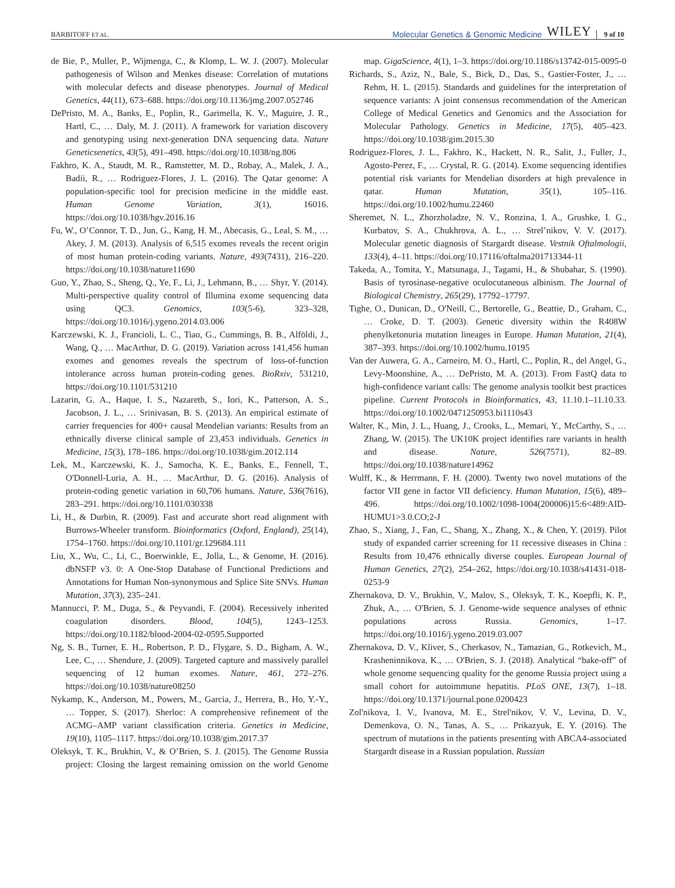BARBITOFF ET AL. Molecular Genetics & Genomic Medicine WILEY 9 of 10
de Bie, P., Muller, P., Wijmenga, C., & Klomp, L. W. J. (2007). Molecular pathogenesis of Wilson and Menkes disease: Correlation of mutations with molecular defects and disease phenotypes. Journal of Medical Genetics, 44(11), 673–688. https://doi.org/10.1136/jmg.2007.052746
DePristo, M. A., Banks, E., Poplin, R., Garimella, K. V., Maguire, J. R., Hartl, C., … Daly, M. J. (2011). A framework for variation discovery and genotyping using next-generation DNA sequencing data. Nature Geneticsenetics, 43(5), 491–498. https://doi.org/10.1038/ng.806
Fakhro, K. A., Staudt, M. R., Ramstetter, M. D., Robay, A., Malek, J. A., Badii, R., … Rodriguez-Flores, J. L. (2016). The Qatar genome: A population-specific tool for precision medicine in the middle east. Human Genome Variation, 3(1), 16016. https://doi.org/10.1038/hgv.2016.16
Fu, W., O’Connor, T. D., Jun, G., Kang, H. M., Abecasis, G., Leal, S. M., … Akey, J. M. (2013). Analysis of 6,515 exomes reveals the recent origin of most human protein-coding variants. Nature, 493(7431), 216–220. https://doi.org/10.1038/nature11690
Guo, Y., Zhao, S., Sheng, Q., Ye, F., Li, J., Lehmann, B., … Shyr, Y. (2014). Multi-perspective quality control of Illumina exome sequencing data using QC3. Genomics, 103(5-6), 323–328, https://doi.org/10.1016/j.ygeno.2014.03.006
Karczewski, K. J., Francioli, L. C., Tiao, G., Cummings, B. B., Alföldi, J., Wang, Q., … MacArthur, D. G. (2019). Variation across 141,456 human exomes and genomes reveals the spectrum of loss-of-function intolerance across human protein-coding genes. BioRxiv, 531210, https://doi.org/10.1101/531210
Lazarin, G. A., Haque, I. S., Nazareth, S., Iori, K., Patterson, A. S., Jacobson, J. L., … Srinivasan, B. S. (2013). An empirical estimate of carrier frequencies for 400+ causal Mendelian variants: Results from an ethnically diverse clinical sample of 23,453 individuals. Genetics in Medicine, 15(3), 178–186. https://doi.org/10.1038/gim.2012.114
Lek, M., Karczewski, K. J., Samocha, K. E., Banks, E., Fennell, T., O'Donnell-Luria, A. H., … MacArthur, D. G. (2016). Analysis of protein-coding genetic variation in 60,706 humans. Nature, 536(7616), 283–291. https://doi.org/10.1101/030338
Li, H., & Durbin, R. (2009). Fast and accurate short read alignment with Burrows-Wheeler transform. Bioinformatics (Oxford, England), 25(14), 1754–1760. https://doi.org/10.1101/gr.129684.111
Liu, X., Wu, C., Li, C., Boerwinkle, E., Jolla, L., & Genome, H. (2016). dbNSFP v3. 0: A One-Stop Database of Functional Predictions and Annotations for Human Non-synonymous and Splice Site SNVs. Human Mutation, 37(3), 235–241.
Mannucci, P. M., Duga, S., & Peyvandi, F. (2004). Recessively inherited coagulation disorders. Blood, 104(5), 1243–1253. https://doi.org/10.1182/blood-2004-02-0595.Supported
Ng, S. B., Turner, E. H., Robertson, P. D., Flygare, S. D., Bigham, A. W., Lee, C., … Shendure, J. (2009). Targeted capture and massively parallel sequencing of 12 human exomes. Nature, 461, 272–276. https://doi.org/10.1038/nature08250
Nykamp, K., Anderson, M., Powers, M., Garcia, J., Herrera, B., Ho, Y.-Y., … Topper, S. (2017). Sherloc: A comprehensive refinement of the ACMG–AMP variant classification criteria. Genetics in Medicine, 19(10), 1105–1117. https://doi.org/10.1038/gim.2017.37
Oleksyk, T. K., Brukhin, V., & O’Brien, S. J. (2015). The Genome Russia project: Closing the largest remaining omission on the world Genome map. GigaScience, 4(1), 1–3. https://doi.org/10.1186/s13742-015-0095-0
Richards, S., Aziz, N., Bale, S., Bick, D., Das, S., Gastier-Foster, J., … Rehm, H. L. (2015). Standards and guidelines for the interpretation of sequence variants: A joint consensus recommendation of the American College of Medical Genetics and Genomics and the Association for Molecular Pathology. Genetics in Medicine, 17(5), 405–423. https://doi.org/10.1038/gim.2015.30
Rodriguez-Flores, J. L., Fakhro, K., Hackett, N. R., Salit, J., Fuller, J., Agosto-Perez, F., … Crystal, R. G. (2014). Exome sequencing identifies potential risk variants for Mendelian disorders at high prevalence in qatar. Human Mutation, 35(1), 105–116. https://doi.org/10.1002/humu.22460
Sheremet, N. L., Zhorzholadze, N. V., Ronzina, I. A., Grushke, I. G., Kurbatov, S. A., Chukhrova, A. L., … Strel’nikov, V. V. (2017). Molecular genetic diagnosis of Stargardt disease. Vestnik Oftalmologii, 133(4), 4–11. https://doi.org/10.17116/oftalma201713344-11
Takeda, A., Tomita, Y., Matsunaga, J., Tagami, H., & Shubahar, S. (1990). Basis of tyrosinase-negative oculocutaneous albinism. The Journal of Biological Chemistry, 265(29), 17792–17797.
Tighe, O., Dunican, D., O'Neill, C., Bertorelle, G., Beattie, D., Graham, C., … Croke, D. T. (2003). Genetic diversity within the R408W phenylketonuria mutation lineages in Europe. Human Mutation, 21(4), 387–393. https://doi.org/10.1002/humu.10195
Van der Auwera, G. A., Carneiro, M. O., Hartl, C., Poplin, R., del Angel, G., Levy-Moonshine, A., … DePristo, M. A. (2013). From FastQ data to high-confidence variant calls: The genome analysis toolkit best practices pipeline. Current Protocols in Bioinformatics, 43, 11.10.1–11.10.33. https://doi.org/10.1002/0471250953.bi1110s43
Walter, K., Min, J. L., Huang, J., Crooks, L., Memari, Y., McCarthy, S., … Zhang, W. (2015). The UK10K project identifies rare variants in health and disease. Nature, 526(7571), 82–89. https://doi.org/10.1038/nature14962
Wulff, K., & Herrmann, F. H. (2000). Twenty two novel mutations of the factor VII gene in factor VII deficiency. Human Mutation, 15(6), 489–496. https://doi.org/10.1002/1098-1004(200006)15:6<489:AID-HUMU1>3.0.CO;2-J
Zhao, S., Xiang, J., Fan, C., Shang, X., Zhang, X., & Chen, Y. (2019). Pilot study of expanded carrier screening for 11 recessive diseases in China : Results from 10,476 ethnically diverse couples. European Journal of Human Genetics, 27(2), 254–262, https://doi.org/10.1038/s41431-018-0253-9
Zhernakova, D. V., Brukhin, V., Malov, S., Oleksyk, T. K., Koepfli, K. P., Zhuk, A., … O'Brien, S. J. Genome-wide sequence analyses of ethnic populations across Russia. Genomics, 1–17. https://doi.org/10.1016/j.ygeno.2019.03.007
Zhernakova, D. V., Kliver, S., Cherkasov, N., Tamazian, G., Rotkevich, M., Krasheninnikova, K., … O'Brien, S. J. (2018). Analytical “bake-off” of whole genome sequencing quality for the genome Russia project using a small cohort for autoimmune hepatitis. PLoS ONE, 13(7), 1–18. https://doi.org/10.1371/journal.pone.0200423
Zol'nikova, I. V., Ivanova, M. E., Strel'nikov, V. V., Levina, D. V., Demenkova, O. N., Tanas, A. S., … Prikazyuk, E. Y. (2016). The spectrum of mutations in the patients presenting with ABCA4-associated Stargardt disease in a Russian population. Russian